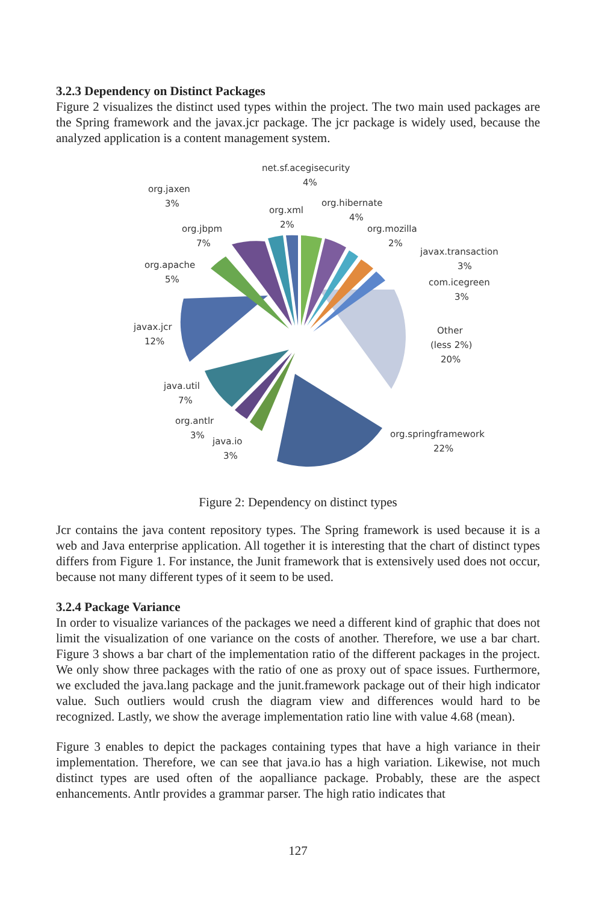3.2.3 Dependency on Distinct Packages
Figure 2 visualizes the distinct used types within the project. The two main used packages are the Spring framework and the javax.jcr package. The jcr package is widely used, because the analyzed application is a content management system.
net.sf.acegisecurity
4%
org.jaxen
3%
org.hibernate
4%
org.xml
2%
org.jbpm
7%
org.mozilla
2%
javax.transaction
3%
org.apache
5%
com.icegreen
3%
javax.jcr
12%
Other
(less 2%)
20%
java.util
7%
org.antlr
3%
org.springframework
22%
java.io
3%
Figure 2: Dependency on distinct types
Jcr contains the java content repository types. The Spring framework is used because it is a web and Java enterprise application. All together it is interesting that the chart of distinct types differs from Figure 1. For instance, the Junit framework that is extensively used does not occur, because not many different types of it seem to be used.
3.2.4 Package Variance
In order to visualize variances of the packages we need a different kind of graphic that does not limit the visualization of one variance on the costs of another. Therefore, we use a bar chart. Figure 3 shows a bar chart of the implementation ratio of the different packages in the project. We only show three packages with the ratio of one as proxy out of space issues. Furthermore, we excluded the java.lang package and the junit.framework package out of their high indicator value. Such outliers would crush the diagram view and differences would hard to be recognized. Lastly, we show the average implementation ratio line with value 4.68 (mean).
Figure 3 enables to depict the packages containing types that have a high variance in their implementation. Therefore, we can see that java.io has a high variation. Likewise, not much distinct types are used often of the aopalliance package. Probably, these are the aspect enhancements. Antlr provides a grammar parser. The high ratio indicates that
127